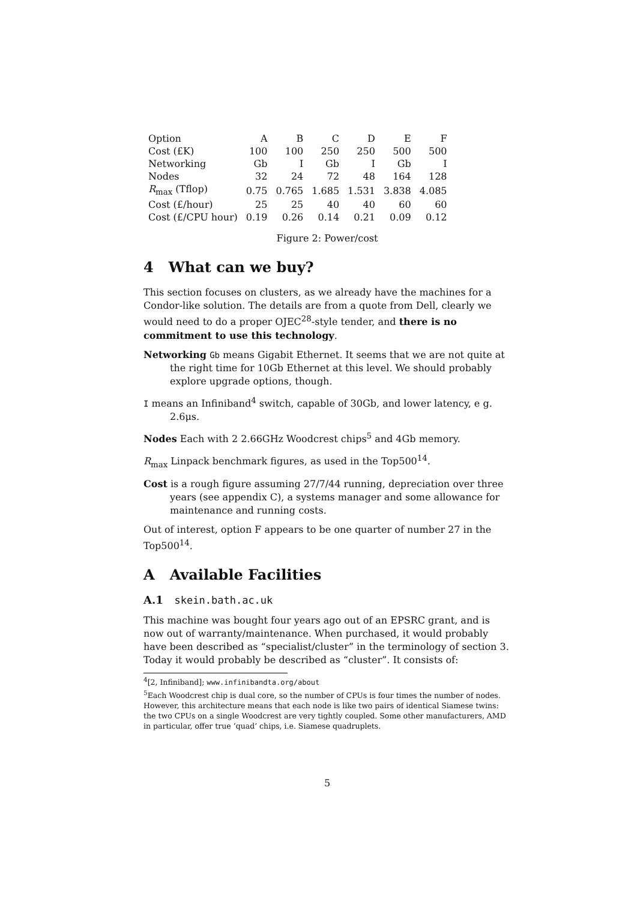| Option | A | B | C | D | E | F |
| Cost (£K) | 100 | 100 | 250 | 250 | 500 | 500 |
| Networking | Gb | I | Gb | I | Gb | I |
| Nodes | 32 | 24 | 72 | 48 | 164 | 128 |
| R<sub>max</sub> (Tflop) | 0.75 | 0.765 | 1.685 | 1.531 | 3.838 | 4.085 |
| Cost (£/hour) | 25 | 25 | 40 | 40 | 60 | 60 |
| Cost (£/CPU hour) | 0.19 | 0.26 | 0.14 | 0.21 | 0.09 | 0.12 |
Figure 2: Power/cost
4 What can we buy?
This section focuses on clusters, as we already have the machines for a Condor-like solution. The details are from a quote from Dell, clearly we would need to do a proper OJEC<sup>28</sup>-style tender, and there is no commitment to use this technology.
Networking Gb means Gigabit Ethernet. It seems that we are not quite at the right time for 10Gb Ethernet at this level. We should probably explore upgrade options, though.
I means an Infiniband<sup>4</sup> switch, capable of 30Gb, and lower latency, e g. 2.6μs.
Nodes Each with 2 2.66GHz Woodcrest chips<sup>5</sup> and 4Gb memory.
R<sub>max</sub> Linpack benchmark figures, as used in the Top500<sup>14</sup>.
Cost is a rough figure assuming 27/7/44 running, depreciation over three years (see appendix C), a systems manager and some allowance for maintenance and running costs.
Out of interest, option F appears to be one quarter of number 27 in the Top500<sup>14</sup>.
A Available Facilities
A.1 skein.bath.ac.uk
This machine was bought four years ago out of an EPSRC grant, and is now out of warranty/maintenance. When purchased, it would probably have been described as “specialist/cluster” in the terminology of section 3. Today it would probably be described as “cluster”. It consists of:
<sup>4</sup> [2, Infiniband]; www.infinibandta.org/about
<sup>5</sup> Each Woodcrest chip is dual core, so the number of CPUs is four times the number of nodes. However, this architecture means that each node is like two pairs of identical Siamese twins: the two CPUs on a single Woodcrest are very tightly coupled. Some other manufacturers, AMD in particular, offer true ‘quad’ chips, i.e. Siamese quadruplets.
5